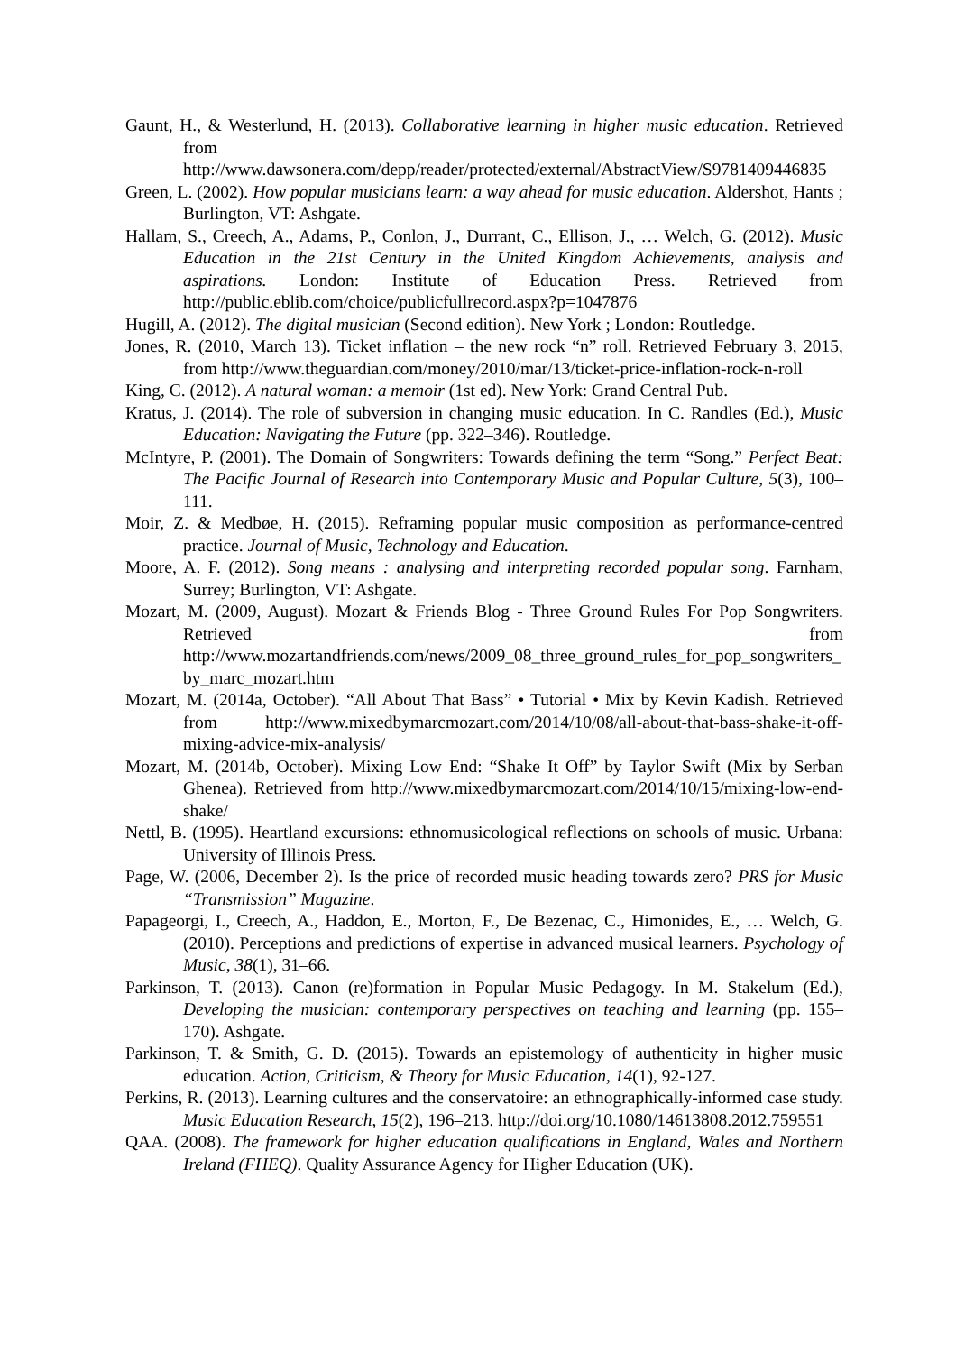Gaunt, H., & Westerlund, H. (2013). Collaborative learning in higher music education. Retrieved from http://www.dawsonera.com/depp/reader/protected/external/AbstractView/S9781409446835
Green, L. (2002). How popular musicians learn: a way ahead for music education. Aldershot, Hants ; Burlington, VT: Ashgate.
Hallam, S., Creech, A., Adams, P., Conlon, J., Durrant, C., Ellison, J., … Welch, G. (2012). Music Education in the 21st Century in the United Kingdom Achievements, analysis and aspirations. London: Institute of Education Press. Retrieved from http://public.eblib.com/choice/publicfullrecord.aspx?p=1047876
Hugill, A. (2012). The digital musician (Second edition). New York ; London: Routledge.
Jones, R. (2010, March 13). Ticket inflation – the new rock “n” roll. Retrieved February 3, 2015, from http://www.theguardian.com/money/2010/mar/13/ticket-price-inflation-rock-n-roll
King, C. (2012). A natural woman: a memoir (1st ed). New York: Grand Central Pub.
Kratus, J. (2014). The role of subversion in changing music education. In C. Randles (Ed.), Music Education: Navigating the Future (pp. 322–346). Routledge.
McIntyre, P. (2001). The Domain of Songwriters: Towards defining the term “Song.” Perfect Beat: The Pacific Journal of Research into Contemporary Music and Popular Culture, 5(3), 100–111.
Moir, Z. & Medbøe, H. (2015). Reframing popular music composition as performance-centred practice. Journal of Music, Technology and Education.
Moore, A. F. (2012). Song means : analysing and interpreting recorded popular song. Farnham, Surrey; Burlington, VT: Ashgate.
Mozart, M. (2009, August). Mozart & Friends Blog - Three Ground Rules For Pop Songwriters. Retrieved from http://www.mozartandfriends.com/news/2009_08_three_ground_rules_for_pop_songwriters_by_marc_mozart.htm
Mozart, M. (2014a, October). “All About That Bass” • Tutorial • Mix by Kevin Kadish. Retrieved from http://www.mixedbymarcmozart.com/2014/10/08/all-about-that-bass-shake-it-off-mixing-advice-mix-analysis/
Mozart, M. (2014b, October). Mixing Low End: “Shake It Off” by Taylor Swift (Mix by Serban Ghenea). Retrieved from http://www.mixedbymarcmozart.com/2014/10/15/mixing-low-end-shake/
Nettl, B. (1995). Heartland excursions: ethnomusicological reflections on schools of music. Urbana: University of Illinois Press.
Page, W. (2006, December 2). Is the price of recorded music heading towards zero? PRS for Music “Transmission” Magazine.
Papageorgi, I., Creech, A., Haddon, E., Morton, F., De Bezenac, C., Himonides, E., … Welch, G. (2010). Perceptions and predictions of expertise in advanced musical learners. Psychology of Music, 38(1), 31–66.
Parkinson, T. (2013). Canon (re)formation in Popular Music Pedagogy. In M. Stakelum (Ed.), Developing the musician: contemporary perspectives on teaching and learning (pp. 155–170). Ashgate.
Parkinson, T. & Smith, G. D. (2015). Towards an epistemology of authenticity in higher music education. Action, Criticism, & Theory for Music Education, 14(1), 92-127.
Perkins, R. (2013). Learning cultures and the conservatoire: an ethnographically-informed case study. Music Education Research, 15(2), 196–213. http://doi.org/10.1080/14613808.2012.759551
QAA. (2008). The framework for higher education qualifications in England, Wales and Northern Ireland (FHEQ). Quality Assurance Agency for Higher Education (UK).